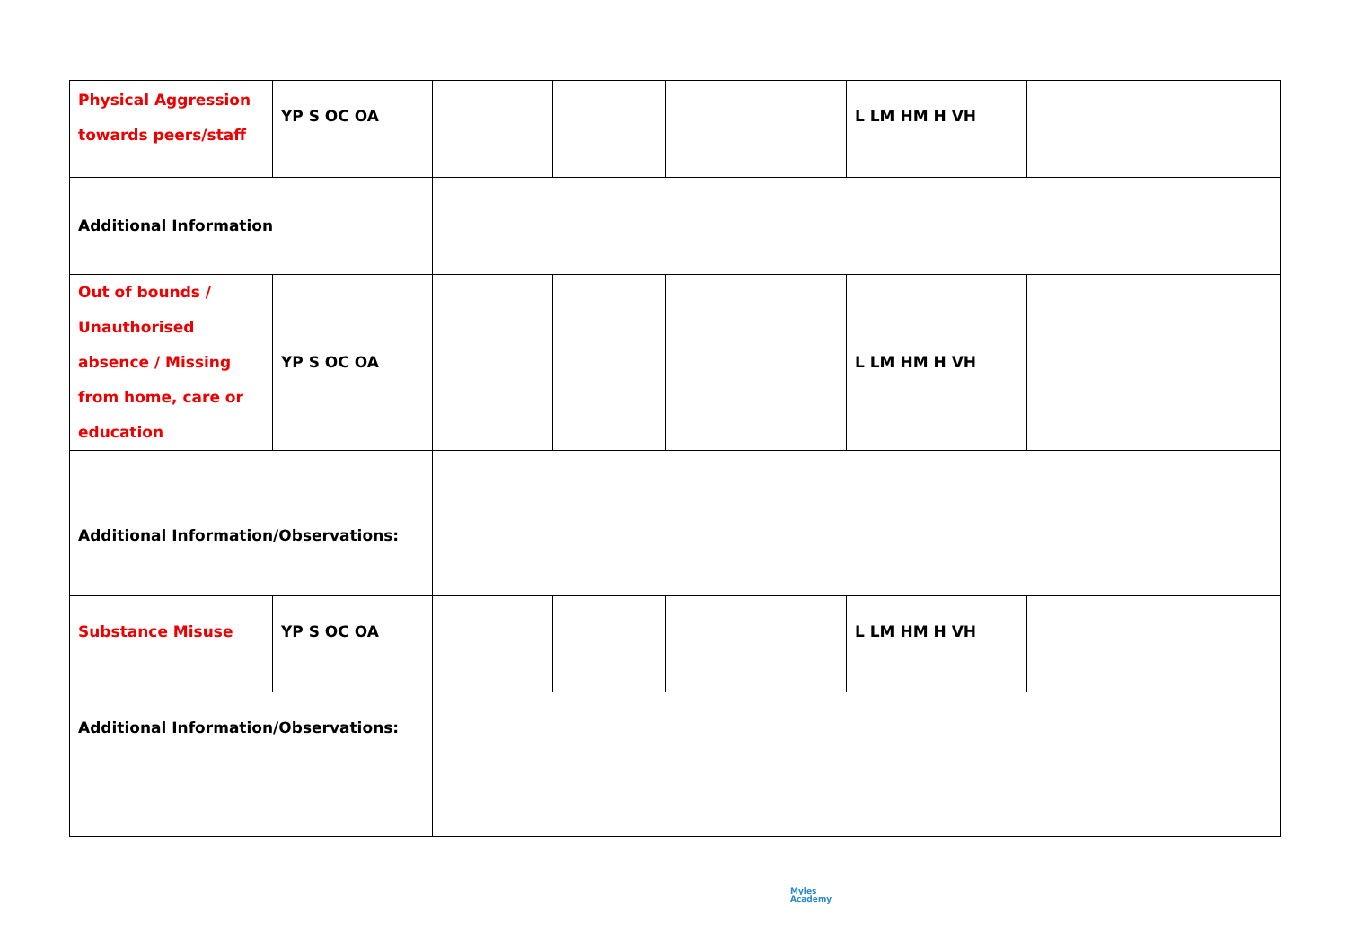| Physical Aggression towards peers/staff | YP S OC OA | | | | L LM HM H VH | |
| Additional Information | | | | | | |
| Out of bounds / Unauthorised absence / Missing from home, care or education | YP S OC OA | | | | L LM HM H VH | |
| Additional Information/Observations: | | | | | | |
| Substance Misuse | YP S OC OA | | | | L LM HM H VH | |
| Additional Information/Observations: | | | | | | |
Myles
Academy